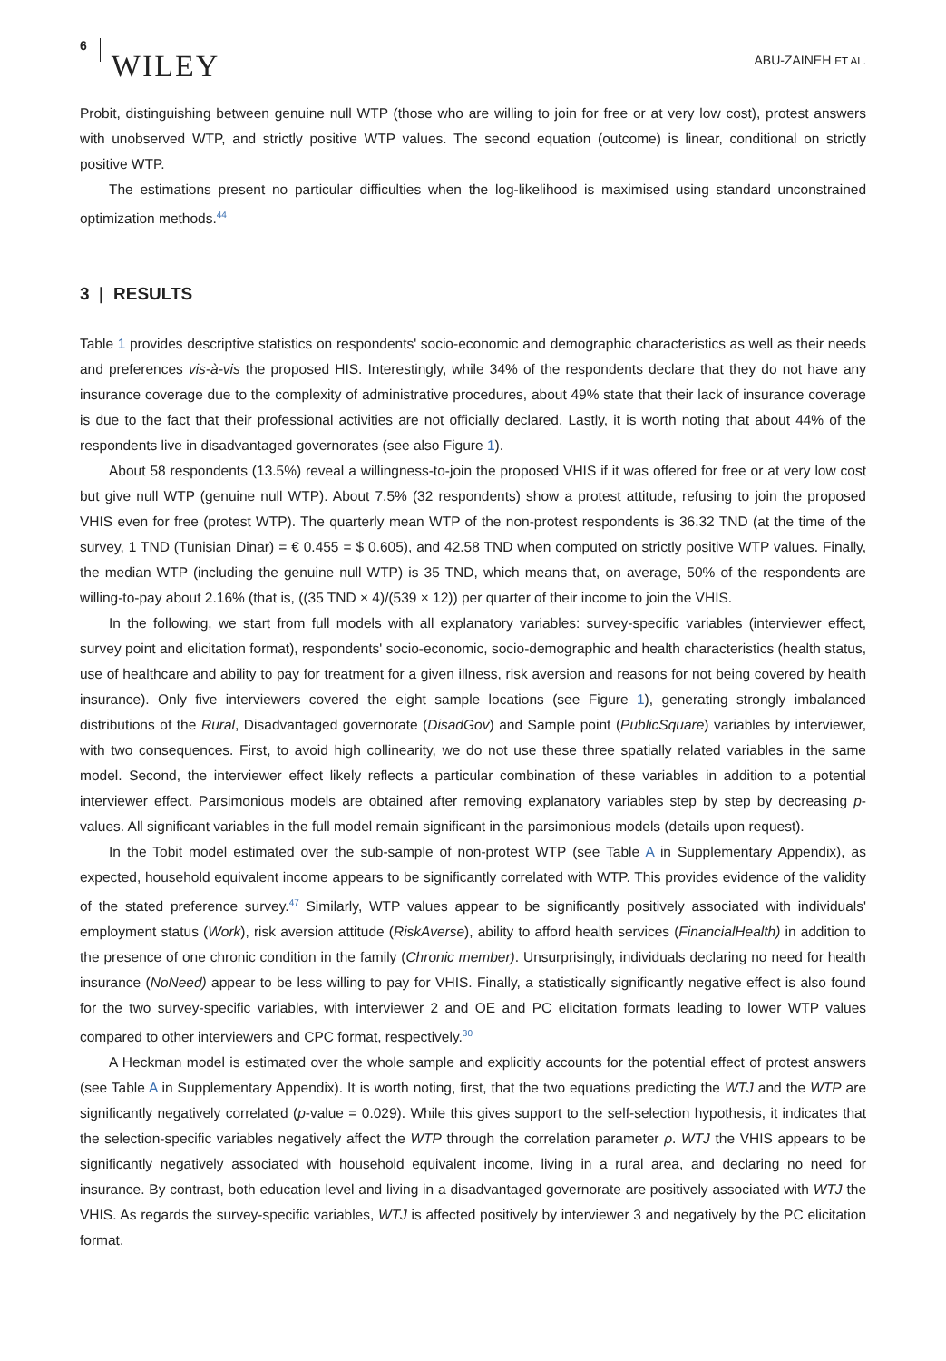6 WILEY
ABU-ZAINEH ET AL.
Probit, distinguishing between genuine null WTP (those who are willing to join for free or at very low cost), protest answers with unobserved WTP, and strictly positive WTP values. The second equation (outcome) is linear, conditional on strictly positive WTP.
The estimations present no particular difficulties when the log-likelihood is maximised using standard unconstrained optimization methods.<sup>44</sup>
3 | RESULTS
Table 1 provides descriptive statistics on respondents' socio-economic and demographic characteristics as well as their needs and preferences vis-à-vis the proposed HIS. Interestingly, while 34% of the respondents declare that they do not have any insurance coverage due to the complexity of administrative procedures, about 49% state that their lack of insurance coverage is due to the fact that their professional activities are not officially declared. Lastly, it is worth noting that about 44% of the respondents live in disadvantaged governorates (see also Figure 1).
About 58 respondents (13.5%) reveal a willingness-to-join the proposed VHIS if it was offered for free or at very low cost but give null WTP (genuine null WTP). About 7.5% (32 respondents) show a protest attitude, refusing to join the proposed VHIS even for free (protest WTP). The quarterly mean WTP of the non-protest respondents is 36.32 TND (at the time of the survey, 1 TND (Tunisian Dinar) = € 0.455 = $ 0.605), and 42.58 TND when computed on strictly positive WTP values. Finally, the median WTP (including the genuine null WTP) is 35 TND, which means that, on average, 50% of the respondents are willing-to-pay about 2.16% (that is, ((35 TND × 4)/(539 × 12)) per quarter of their income to join the VHIS.
In the following, we start from full models with all explanatory variables: survey-specific variables (interviewer effect, survey point and elicitation format), respondents' socio-economic, socio-demographic and health characteristics (health status, use of healthcare and ability to pay for treatment for a given illness, risk aversion and reasons for not being covered by health insurance). Only five interviewers covered the eight sample locations (see Figure 1), generating strongly imbalanced distributions of the Rural, Disadvantaged governorate (DisadGov) and Sample point (PublicSquare) variables by interviewer, with two consequences. First, to avoid high collinearity, we do not use these three spatially related variables in the same model. Second, the interviewer effect likely reflects a particular combination of these variables in addition to a potential interviewer effect. Parsimonious models are obtained after removing explanatory variables step by step by decreasing p-values. All significant variables in the full model remain significant in the parsimonious models (details upon request).
In the Tobit model estimated over the sub-sample of non-protest WTP (see Table A in Supplementary Appendix), as expected, household equivalent income appears to be significantly correlated with WTP. This provides evidence of the validity of the stated preference survey.<sup>47</sup> Similarly, WTP values appear to be significantly positively associated with individuals' employment status (Work), risk aversion attitude (RiskAverse), ability to afford health services (FinancialHealth) in addition to the presence of one chronic condition in the family (Chronic member). Unsurprisingly, individuals declaring no need for health insurance (NoNeed) appear to be less willing to pay for VHIS. Finally, a statistically significantly negative effect is also found for the two survey-specific variables, with interviewer 2 and OE and PC elicitation formats leading to lower WTP values compared to other interviewers and CPC format, respectively.<sup>30</sup>
A Heckman model is estimated over the whole sample and explicitly accounts for the potential effect of protest answers (see Table A in Supplementary Appendix). It is worth noting, first, that the two equations predicting the WTJ and the WTP are significantly negatively correlated (p-value = 0.029). While this gives support to the self-selection hypothesis, it indicates that the selection-specific variables negatively affect the WTP through the correlation parameter ρ. WTJ the VHIS appears to be significantly negatively associated with household equivalent income, living in a rural area, and declaring no need for insurance. By contrast, both education level and living in a disadvantaged governorate are positively associated with WTJ the VHIS. As regards the survey-specific variables, WTJ is affected positively by interviewer 3 and negatively by the PC elicitation format.